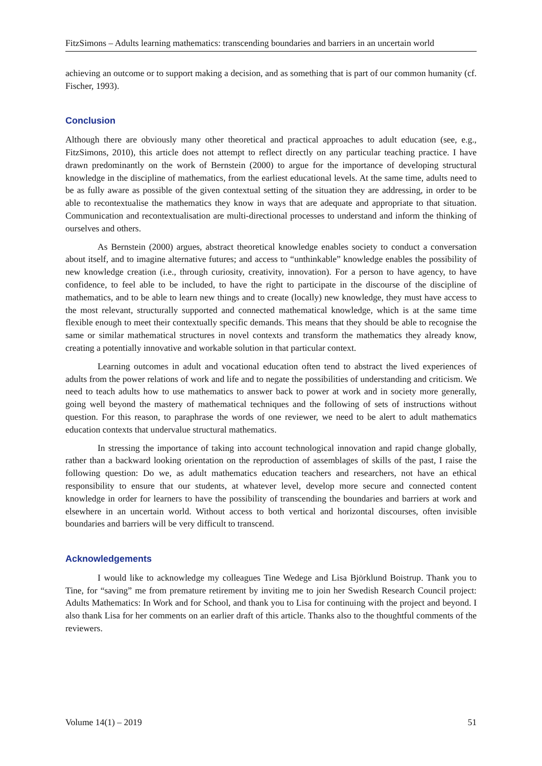FitzSimons – Adults learning mathematics: transcending boundaries and barriers in an uncertain world
achieving an outcome or to support making a decision, and as something that is part of our common humanity (cf. Fischer, 1993).
Conclusion
Although there are obviously many other theoretical and practical approaches to adult education (see, e.g., FitzSimons, 2010), this article does not attempt to reflect directly on any particular teaching practice. I have drawn predominantly on the work of Bernstein (2000) to argue for the importance of developing structural knowledge in the discipline of mathematics, from the earliest educational levels. At the same time, adults need to be as fully aware as possible of the given contextual setting of the situation they are addressing, in order to be able to recontextualise the mathematics they know in ways that are adequate and appropriate to that situation. Communication and recontextualisation are multi-directional processes to understand and inform the thinking of ourselves and others.
As Bernstein (2000) argues, abstract theoretical knowledge enables society to conduct a conversation about itself, and to imagine alternative futures; and access to “unthinkable” knowledge enables the possibility of new knowledge creation (i.e., through curiosity, creativity, innovation). For a person to have agency, to have confidence, to feel able to be included, to have the right to participate in the discourse of the discipline of mathematics, and to be able to learn new things and to create (locally) new knowledge, they must have access to the most relevant, structurally supported and connected mathematical knowledge, which is at the same time flexible enough to meet their contextually specific demands. This means that they should be able to recognise the same or similar mathematical structures in novel contexts and transform the mathematics they already know, creating a potentially innovative and workable solution in that particular context.
Learning outcomes in adult and vocational education often tend to abstract the lived experiences of adults from the power relations of work and life and to negate the possibilities of understanding and criticism. We need to teach adults how to use mathematics to answer back to power at work and in society more generally, going well beyond the mastery of mathematical techniques and the following of sets of instructions without question. For this reason, to paraphrase the words of one reviewer, we need to be alert to adult mathematics education contexts that undervalue structural mathematics.
In stressing the importance of taking into account technological innovation and rapid change globally, rather than a backward looking orientation on the reproduction of assemblages of skills of the past, I raise the following question: Do we, as adult mathematics education teachers and researchers, not have an ethical responsibility to ensure that our students, at whatever level, develop more secure and connected content knowledge in order for learners to have the possibility of transcending the boundaries and barriers at work and elsewhere in an uncertain world. Without access to both vertical and horizontal discourses, often invisible boundaries and barriers will be very difficult to transcend.
Acknowledgements
I would like to acknowledge my colleagues Tine Wedege and Lisa Björklund Boistrup. Thank you to Tine, for “saving” me from premature retirement by inviting me to join her Swedish Research Council project: Adults Mathematics: In Work and for School, and thank you to Lisa for continuing with the project and beyond. I also thank Lisa for her comments on an earlier draft of this article. Thanks also to the thoughtful comments of the reviewers.
Volume 14(1) – 2019 51